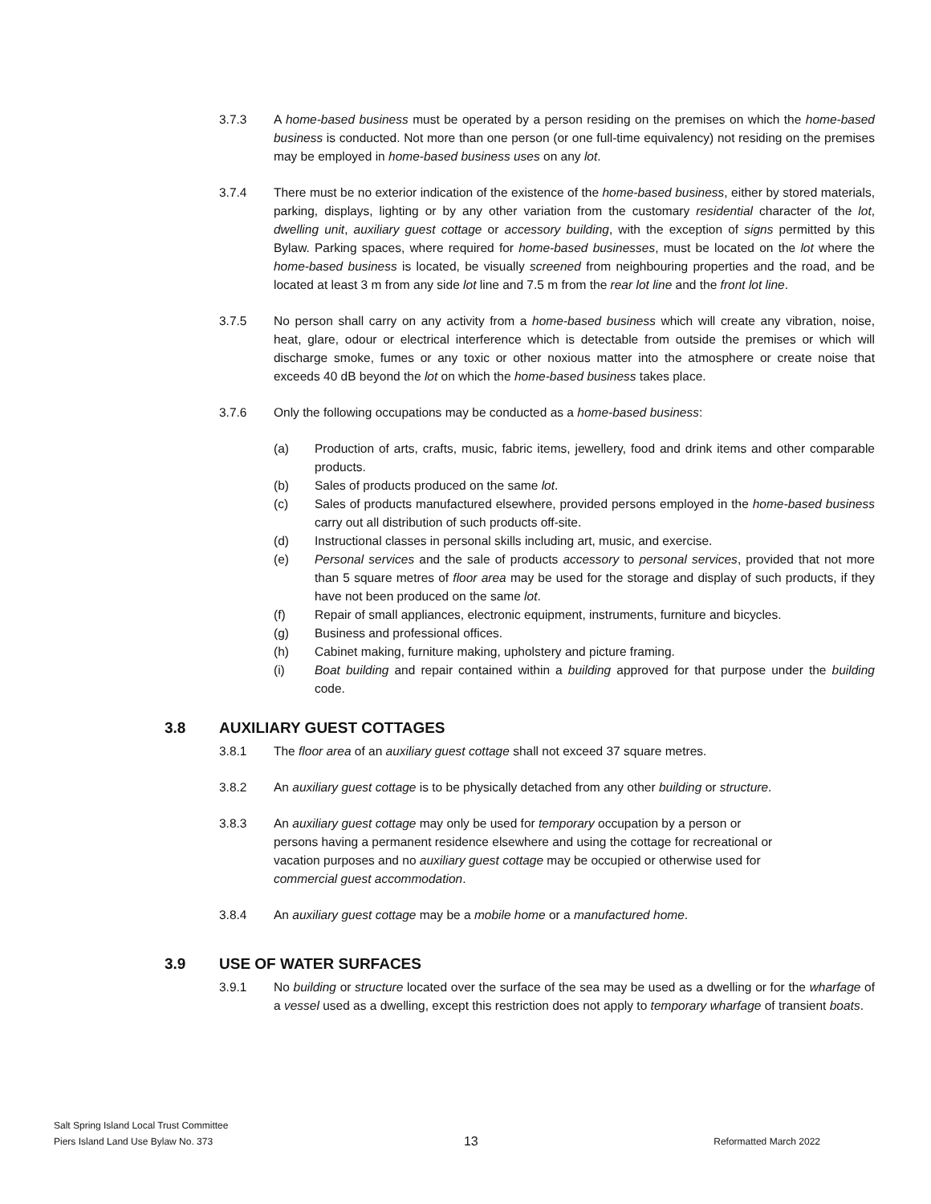3.7.3 A home-based business must be operated by a person residing on the premises on which the home-based business is conducted. Not more than one person (or one full-time equivalency) not residing on the premises may be employed in home-based business uses on any lot.
3.7.4 There must be no exterior indication of the existence of the home-based business, either by stored materials, parking, displays, lighting or by any other variation from the customary residential character of the lot, dwelling unit, auxiliary guest cottage or accessory building, with the exception of signs permitted by this Bylaw. Parking spaces, where required for home-based businesses, must be located on the lot where the home-based business is located, be visually screened from neighbouring properties and the road, and be located at least 3 m from any side lot line and 7.5 m from the rear lot line and the front lot line.
3.7.5 No person shall carry on any activity from a home-based business which will create any vibration, noise, heat, glare, odour or electrical interference which is detectable from outside the premises or which will discharge smoke, fumes or any toxic or other noxious matter into the atmosphere or create noise that exceeds 40 dB beyond the lot on which the home-based business takes place.
3.7.6 Only the following occupations may be conducted as a home-based business:
(a) Production of arts, crafts, music, fabric items, jewellery, food and drink items and other comparable products.
(b) Sales of products produced on the same lot.
(c) Sales of products manufactured elsewhere, provided persons employed in the home-based business carry out all distribution of such products off-site.
(d) Instructional classes in personal skills including art, music, and exercise.
(e) Personal services and the sale of products accessory to personal services, provided that not more than 5 square metres of floor area may be used for the storage and display of such products, if they have not been produced on the same lot.
(f) Repair of small appliances, electronic equipment, instruments, furniture and bicycles.
(g) Business and professional offices.
(h) Cabinet making, furniture making, upholstery and picture framing.
(i) Boat building and repair contained within a building approved for that purpose under the building code.
3.8 AUXILIARY GUEST COTTAGES
3.8.1 The floor area of an auxiliary guest cottage shall not exceed 37 square metres.
3.8.2 An auxiliary guest cottage is to be physically detached from any other building or structure.
3.8.3 An auxiliary guest cottage may only be used for temporary occupation by a person or persons having a permanent residence elsewhere and using the cottage for recreational or vacation purposes and no auxiliary guest cottage may be occupied or otherwise used for commercial guest accommodation.
3.8.4 An auxiliary guest cottage may be a mobile home or a manufactured home.
3.9 USE OF WATER SURFACES
3.9.1 No building or structure located over the surface of the sea may be used as a dwelling or for the wharfage of a vessel used as a dwelling, except this restriction does not apply to temporary wharfage of transient boats.
Salt Spring Island Local Trust Committee
Piers Island Land Use Bylaw No. 373
13
Reformatted March 2022